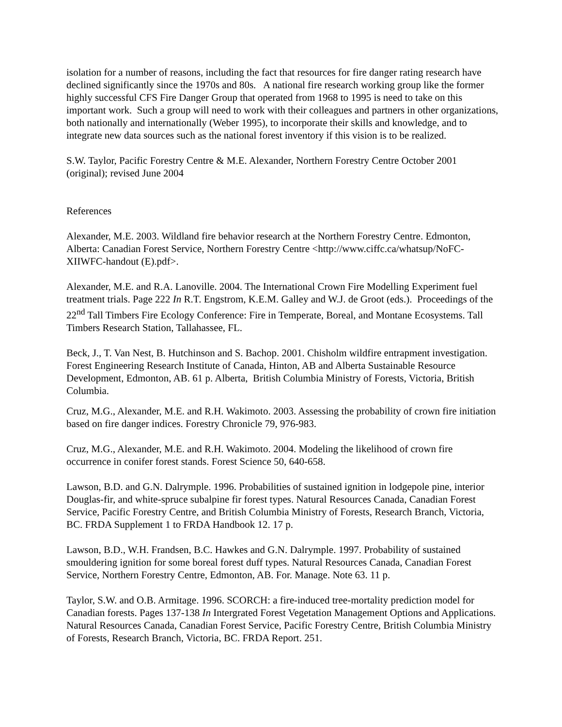isolation for a number of reasons, including the fact that resources for fire danger rating research have declined significantly since the 1970s and 80s. A national fire research working group like the former highly successful CFS Fire Danger Group that operated from 1968 to 1995 is need to take on this important work. Such a group will need to work with their colleagues and partners in other organizations, both nationally and internationally (Weber 1995), to incorporate their skills and knowledge, and to integrate new data sources such as the national forest inventory if this vision is to be realized.
S.W. Taylor, Pacific Forestry Centre & M.E. Alexander, Northern Forestry Centre October 2001 (original); revised June 2004
References
Alexander, M.E. 2003. Wildland fire behavior research at the Northern Forestry Centre. Edmonton, Alberta: Canadian Forest Service, Northern Forestry Centre <http://www.ciffc.ca/whatsup/NoFC-XIIWFC-handout (E).pdf>.
Alexander, M.E. and R.A. Lanoville. 2004. The International Crown Fire Modelling Experiment fuel treatment trials. Page 222 In R.T. Engstrom, K.E.M. Galley and W.J. de Groot (eds.). Proceedings of the 22<sup>nd</sup> Tall Timbers Fire Ecology Conference: Fire in Temperate, Boreal, and Montane Ecosystems. Tall Timbers Research Station, Tallahassee, FL.
Beck, J., T. Van Nest, B. Hutchinson and S. Bachop. 2001. Chisholm wildfire entrapment investigation. Forest Engineering Research Institute of Canada, Hinton, AB and Alberta Sustainable Resource Development, Edmonton, AB. 61 p. Alberta, British Columbia Ministry of Forests, Victoria, British Columbia.
Cruz, M.G., Alexander, M.E. and R.H. Wakimoto. 2003. Assessing the probability of crown fire initiation based on fire danger indices. Forestry Chronicle 79, 976-983.
Cruz, M.G., Alexander, M.E. and R.H. Wakimoto. 2004. Modeling the likelihood of crown fire occurrence in conifer forest stands. Forest Science 50, 640-658.
Lawson, B.D. and G.N. Dalrymple. 1996. Probabilities of sustained ignition in lodgepole pine, interior Douglas-fir, and white-spruce subalpine fir forest types. Natural Resources Canada, Canadian Forest Service, Pacific Forestry Centre, and British Columbia Ministry of Forests, Research Branch, Victoria, BC. FRDA Supplement 1 to FRDA Handbook 12. 17 p.
Lawson, B.D., W.H. Frandsen, B.C. Hawkes and G.N. Dalrymple. 1997. Probability of sustained smouldering ignition for some boreal forest duff types. Natural Resources Canada, Canadian Forest Service, Northern Forestry Centre, Edmonton, AB. For. Manage. Note 63. 11 p.
Taylor, S.W. and O.B. Armitage. 1996. SCORCH: a fire-induced tree-mortality prediction model for Canadian forests. Pages 137-138 In Intergrated Forest Vegetation Management Options and Applications. Natural Resources Canada, Canadian Forest Service, Pacific Forestry Centre, British Columbia Ministry of Forests, Research Branch, Victoria, BC. FRDA Report. 251.